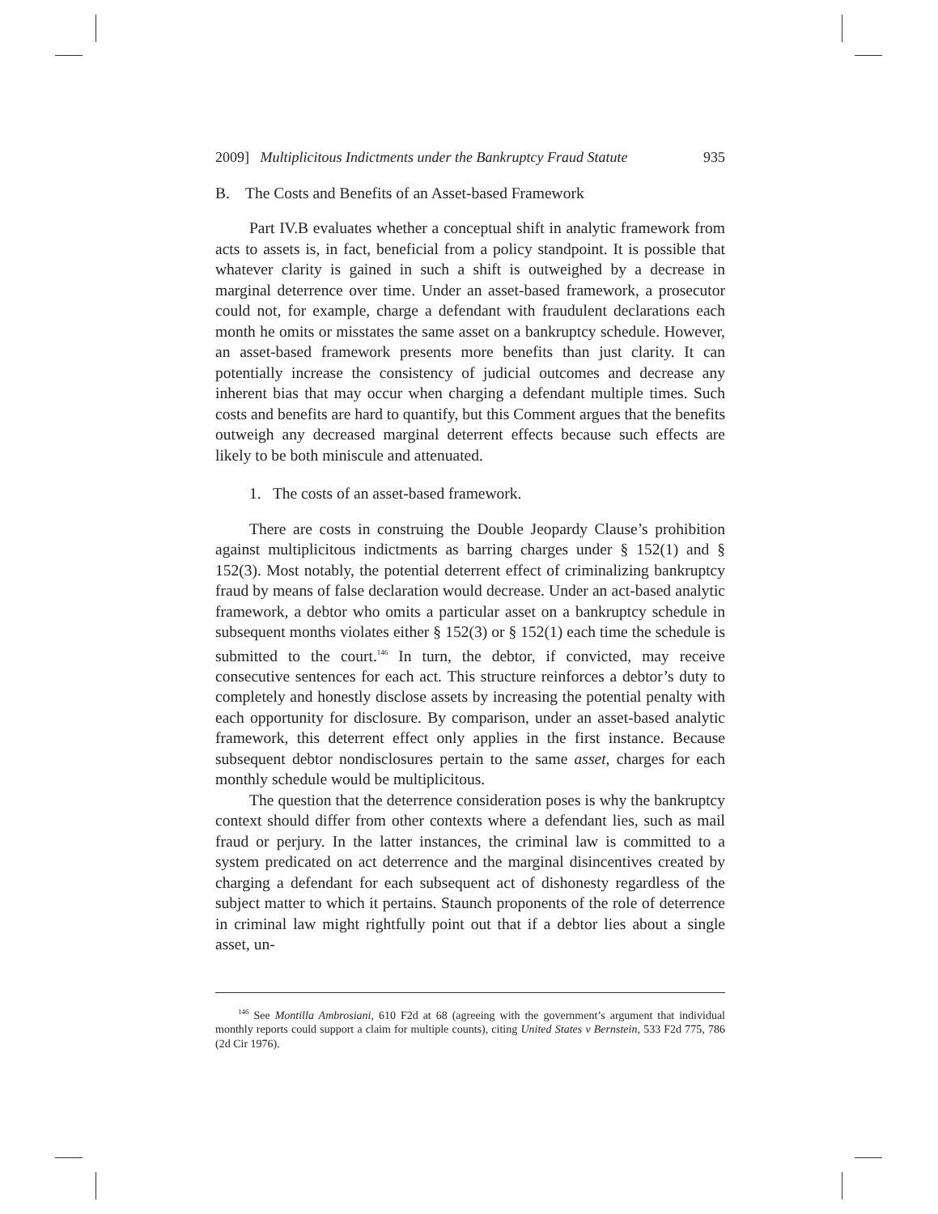2009] Multiplicitous Indictments under the Bankruptcy Fraud Statute 935
B. The Costs and Benefits of an Asset-based Framework
Part IV.B evaluates whether a conceptual shift in analytic framework from acts to assets is, in fact, beneficial from a policy standpoint. It is possible that whatever clarity is gained in such a shift is outweighed by a decrease in marginal deterrence over time. Under an asset-based framework, a prosecutor could not, for example, charge a defendant with fraudulent declarations each month he omits or misstates the same asset on a bankruptcy schedule. However, an asset-based framework presents more benefits than just clarity. It can potentially increase the consistency of judicial outcomes and decrease any inherent bias that may occur when charging a defendant multiple times. Such costs and benefits are hard to quantify, but this Comment argues that the benefits outweigh any decreased marginal deterrent effects because such effects are likely to be both miniscule and attenuated.
1. The costs of an asset-based framework.
There are costs in construing the Double Jeopardy Clause’s prohibition against multiplicitous indictments as barring charges under § 152(1) and § 152(3). Most notably, the potential deterrent effect of criminalizing bankruptcy fraud by means of false declaration would decrease. Under an act-based analytic framework, a debtor who omits a particular asset on a bankruptcy schedule in subsequent months violates either § 152(3) or § 152(1) each time the schedule is submitted to the court.<sup>146</sup> In turn, the debtor, if convicted, may receive consecutive sentences for each act. This structure reinforces a debtor’s duty to completely and honestly disclose assets by increasing the potential penalty with each opportunity for disclosure. By comparison, under an asset-based analytic framework, this deterrent effect only applies in the first instance. Because subsequent debtor nondisclosures pertain to the same asset, charges for each monthly schedule would be multiplicitous.
The question that the deterrence consideration poses is why the bankruptcy context should differ from other contexts where a defendant lies, such as mail fraud or perjury. In the latter instances, the criminal law is committed to a system predicated on act deterrence and the marginal disincentives created by charging a defendant for each subsequent act of dishonesty regardless of the subject matter to which it pertains. Staunch proponents of the role of deterrence in criminal law might rightfully point out that if a debtor lies about a single asset, un-
<sup>146</sup> See Montilla Ambrosiani, 610 F2d at 68 (agreeing with the government’s argument that individual monthly reports could support a claim for multiple counts), citing United States v Bernstein, 533 F2d 775, 786 (2d Cir 1976).